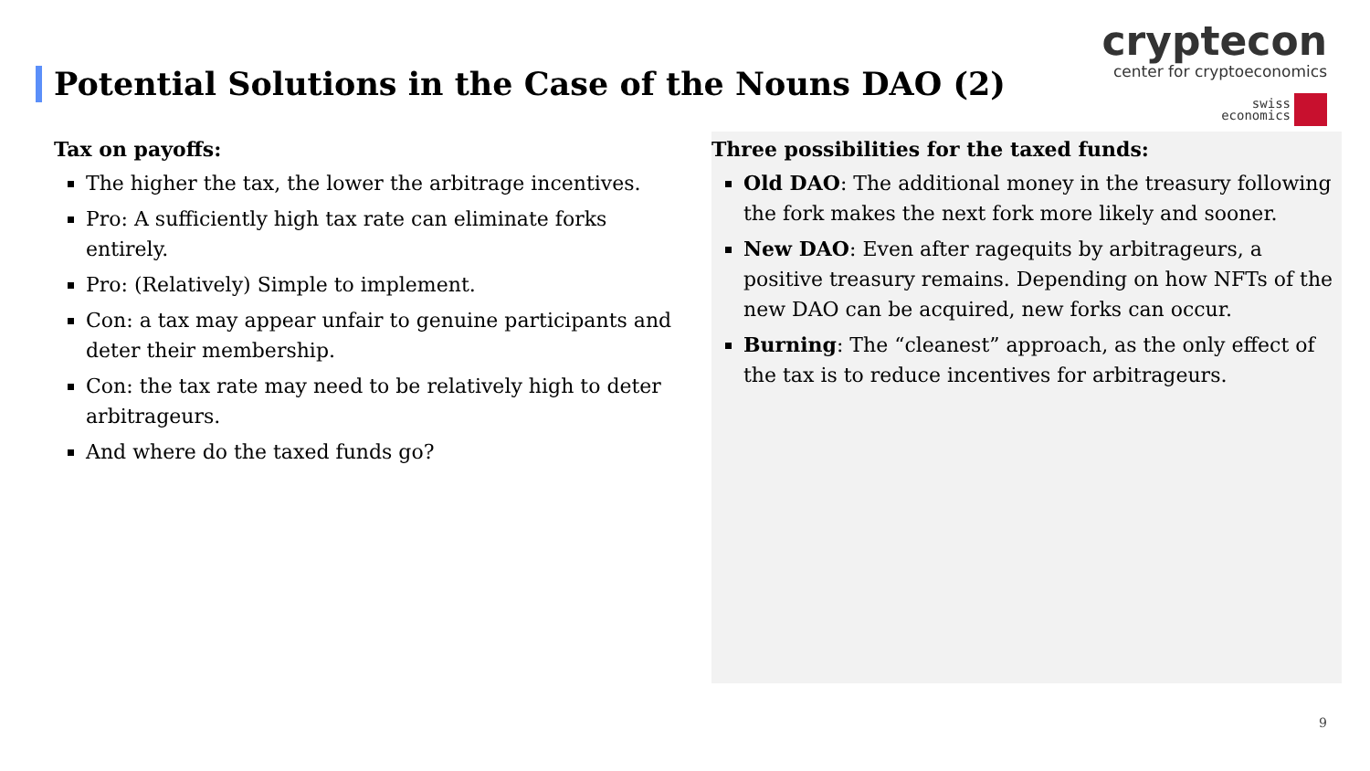Potential Solutions in the Case of the Nouns DAO (2)
cryptecon
center for cryptoeconomics
swiss
economics
Tax on payoffs:
The higher the tax, the lower the arbitrage incentives.
Pro: A sufficiently high tax rate can eliminate forks entirely.
Pro: (Relatively) Simple to implement.
Con: a tax may appear unfair to genuine participants and deter their membership.
Con: the tax rate may need to be relatively high to deter arbitrageurs.
And where do the taxed funds go?
Three possibilities for the taxed funds:
Old DAO: The additional money in the treasury following the fork makes the next fork more likely and sooner.
New DAO: Even after ragequits by arbitrageurs, a positive treasury remains. Depending on how NFTs of the new DAO can be acquired, new forks can occur.
Burning: The “cleanest” approach, as the only effect of the tax is to reduce incentives for arbitrageurs.
9